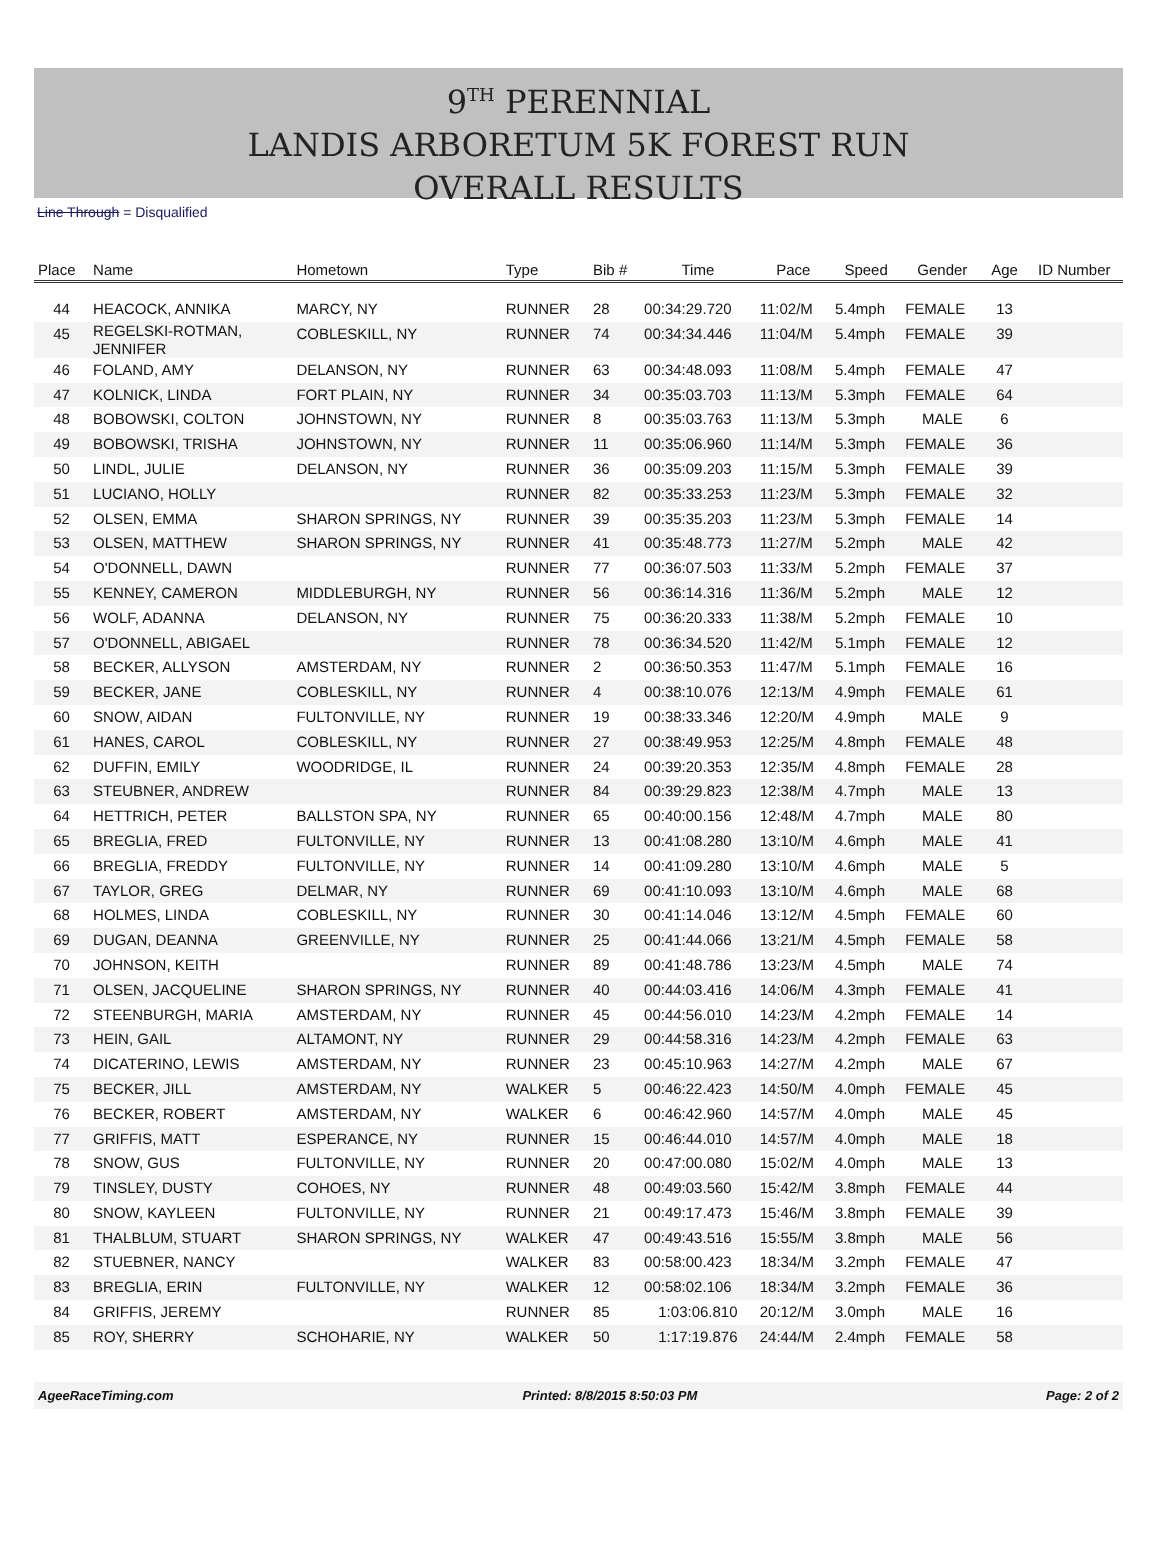9<sup>TH</sup> PERENNIAL
LANDIS ARBORETUM 5K FOREST RUN
OVERALL RESULTS
Line Through = Disqualified
| Place | Name | Hometown | Type | Bib # | Time | Pace | Speed | Gender | Age | ID Number |
| --- | --- | --- | --- | --- | --- | --- | --- | --- | --- | --- |
| 44 | HEACOCK, ANNIKA | MARCY, NY | RUNNER | 28 | 00:34:29.720 | 11:02/M | 5.4mph | FEMALE | 13 | |
| 45 | REGELSKI-ROTMAN, JENNIFER | COBLESKILL, NY | RUNNER | 74 | 00:34:34.446 | 11:04/M | 5.4mph | FEMALE | 39 | |
| 46 | FOLAND, AMY | DELANSON, NY | RUNNER | 63 | 00:34:48.093 | 11:08/M | 5.4mph | FEMALE | 47 | |
| 47 | KOLNICK, LINDA | FORT PLAIN, NY | RUNNER | 34 | 00:35:03.703 | 11:13/M | 5.3mph | FEMALE | 64 | |
| 48 | BOBOWSKI, COLTON | JOHNSTOWN, NY | RUNNER | 8 | 00:35:03.763 | 11:13/M | 5.3mph | MALE | 6 | |
| 49 | BOBOWSKI, TRISHA | JOHNSTOWN, NY | RUNNER | 11 | 00:35:06.960 | 11:14/M | 5.3mph | FEMALE | 36 | |
| 50 | LINDL, JULIE | DELANSON, NY | RUNNER | 36 | 00:35:09.203 | 11:15/M | 5.3mph | FEMALE | 39 | |
| 51 | LUCIANO, HOLLY | | RUNNER | 82 | 00:35:33.253 | 11:23/M | 5.3mph | FEMALE | 32 | |
| 52 | OLSEN, EMMA | SHARON SPRINGS, NY | RUNNER | 39 | 00:35:35.203 | 11:23/M | 5.3mph | FEMALE | 14 | |
| 53 | OLSEN, MATTHEW | SHARON SPRINGS, NY | RUNNER | 41 | 00:35:48.773 | 11:27/M | 5.2mph | MALE | 42 | |
| 54 | O'DONNELL, DAWN | | RUNNER | 77 | 00:36:07.503 | 11:33/M | 5.2mph | FEMALE | 37 | |
| 55 | KENNEY, CAMERON | MIDDLEBURGH, NY | RUNNER | 56 | 00:36:14.316 | 11:36/M | 5.2mph | MALE | 12 | |
| 56 | WOLF, ADANNA | DELANSON, NY | RUNNER | 75 | 00:36:20.333 | 11:38/M | 5.2mph | FEMALE | 10 | |
| 57 | O'DONNELL, ABIGAEL | | RUNNER | 78 | 00:36:34.520 | 11:42/M | 5.1mph | FEMALE | 12 | |
| 58 | BECKER, ALLYSON | AMSTERDAM, NY | RUNNER | 2 | 00:36:50.353 | 11:47/M | 5.1mph | FEMALE | 16 | |
| 59 | BECKER, JANE | COBLESKILL, NY | RUNNER | 4 | 00:38:10.076 | 12:13/M | 4.9mph | FEMALE | 61 | |
| 60 | SNOW, AIDAN | FULTONVILLE, NY | RUNNER | 19 | 00:38:33.346 | 12:20/M | 4.9mph | MALE | 9 | |
| 61 | HANES, CAROL | COBLESKILL, NY | RUNNER | 27 | 00:38:49.953 | 12:25/M | 4.8mph | FEMALE | 48 | |
| 62 | DUFFIN, EMILY | WOODRIDGE, IL | RUNNER | 24 | 00:39:20.353 | 12:35/M | 4.8mph | FEMALE | 28 | |
| 63 | STEUBNER, ANDREW | | RUNNER | 84 | 00:39:29.823 | 12:38/M | 4.7mph | MALE | 13 | |
| 64 | HETTRICH, PETER | BALLSTON SPA, NY | RUNNER | 65 | 00:40:00.156 | 12:48/M | 4.7mph | MALE | 80 | |
| 65 | BREGLIA, FRED | FULTONVILLE, NY | RUNNER | 13 | 00:41:08.280 | 13:10/M | 4.6mph | MALE | 41 | |
| 66 | BREGLIA, FREDDY | FULTONVILLE, NY | RUNNER | 14 | 00:41:09.280 | 13:10/M | 4.6mph | MALE | 5 | |
| 67 | TAYLOR, GREG | DELMAR, NY | RUNNER | 69 | 00:41:10.093 | 13:10/M | 4.6mph | MALE | 68 | |
| 68 | HOLMES, LINDA | COBLESKILL, NY | RUNNER | 30 | 00:41:14.046 | 13:12/M | 4.5mph | FEMALE | 60 | |
| 69 | DUGAN, DEANNA | GREENVILLE, NY | RUNNER | 25 | 00:41:44.066 | 13:21/M | 4.5mph | FEMALE | 58 | |
| 70 | JOHNSON, KEITH | | RUNNER | 89 | 00:41:48.786 | 13:23/M | 4.5mph | MALE | 74 | |
| 71 | OLSEN, JACQUELINE | SHARON SPRINGS, NY | RUNNER | 40 | 00:44:03.416 | 14:06/M | 4.3mph | FEMALE | 41 | |
| 72 | STEENBURGH, MARIA | AMSTERDAM, NY | RUNNER | 45 | 00:44:56.010 | 14:23/M | 4.2mph | FEMALE | 14 | |
| 73 | HEIN, GAIL | ALTAMONT, NY | RUNNER | 29 | 00:44:58.316 | 14:23/M | 4.2mph | FEMALE | 63 | |
| 74 | DICATERINO, LEWIS | AMSTERDAM, NY | RUNNER | 23 | 00:45:10.963 | 14:27/M | 4.2mph | MALE | 67 | |
| 75 | BECKER, JILL | AMSTERDAM, NY | WALKER | 5 | 00:46:22.423 | 14:50/M | 4.0mph | FEMALE | 45 | |
| 76 | BECKER, ROBERT | AMSTERDAM, NY | WALKER | 6 | 00:46:42.960 | 14:57/M | 4.0mph | MALE | 45 | |
| 77 | GRIFFIS, MATT | ESPERANCE, NY | RUNNER | 15 | 00:46:44.010 | 14:57/M | 4.0mph | MALE | 18 | |
| 78 | SNOW, GUS | FULTONVILLE, NY | RUNNER | 20 | 00:47:00.080 | 15:02/M | 4.0mph | MALE | 13 | |
| 79 | TINSLEY, DUSTY | COHOES, NY | RUNNER | 48 | 00:49:03.560 | 15:42/M | 3.8mph | FEMALE | 44 | |
| 80 | SNOW, KAYLEEN | FULTONVILLE, NY | RUNNER | 21 | 00:49:17.473 | 15:46/M | 3.8mph | FEMALE | 39 | |
| 81 | THALBLUM, STUART | SHARON SPRINGS, NY | WALKER | 47 | 00:49:43.516 | 15:55/M | 3.8mph | MALE | 56 | |
| 82 | STUEBNER, NANCY | | WALKER | 83 | 00:58:00.423 | 18:34/M | 3.2mph | FEMALE | 47 | |
| 83 | BREGLIA, ERIN | FULTONVILLE, NY | WALKER | 12 | 00:58:02.106 | 18:34/M | 3.2mph | FEMALE | 36 | |
| 84 | GRIFFIS, JEREMY | | RUNNER | 85 | 1:03:06.810 | 20:12/M | 3.0mph | MALE | 16 | |
| 85 | ROY, SHERRY | SCHOHARIE, NY | WALKER | 50 | 1:17:19.876 | 24:44/M | 2.4mph | FEMALE | 58 | |
AgeeRaceTiming.com Printed: 8/8/2015 8:50:03 PM Page: 2 of 2